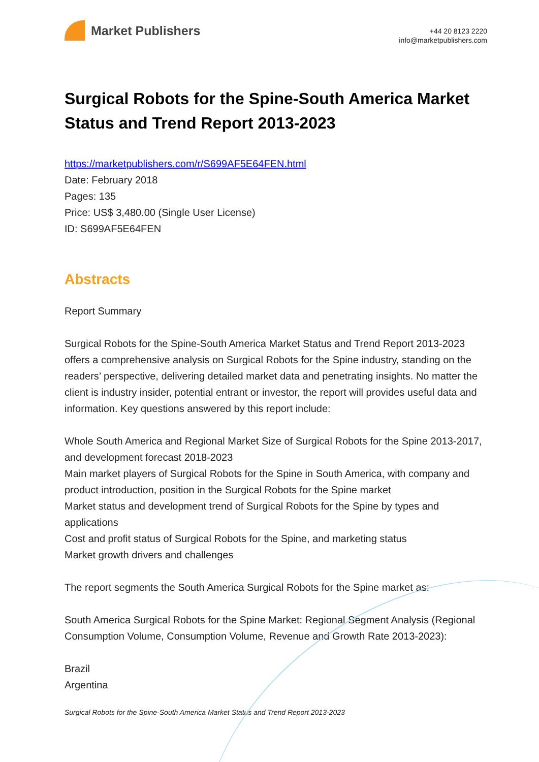Market Publishers
+44 20 8123 2220
info@marketpublishers.com
Surgical Robots for the Spine-South America Market Status and Trend Report 2013-2023
https://marketpublishers.com/r/S699AF5E64FEN.html
Date: February 2018
Pages: 135
Price: US$ 3,480.00 (Single User License)
ID: S699AF5E64FEN
Abstracts
Report Summary
Surgical Robots for the Spine-South America Market Status and Trend Report 2013-2023 offers a comprehensive analysis on Surgical Robots for the Spine industry, standing on the readers’ perspective, delivering detailed market data and penetrating insights. No matter the client is industry insider, potential entrant or investor, the report will provides useful data and information. Key questions answered by this report include:
Whole South America and Regional Market Size of Surgical Robots for the Spine 2013-2017, and development forecast 2018-2023
Main market players of Surgical Robots for the Spine in South America, with company and product introduction, position in the Surgical Robots for the Spine market
Market status and development trend of Surgical Robots for the Spine by types and applications
Cost and profit status of Surgical Robots for the Spine, and marketing status
Market growth drivers and challenges
The report segments the South America Surgical Robots for the Spine market as:
South America Surgical Robots for the Spine Market: Regional Segment Analysis (Regional Consumption Volume, Consumption Volume, Revenue and Growth Rate 2013-2023):
Brazil
Argentina
Surgical Robots for the Spine-South America Market Status and Trend Report 2013-2023